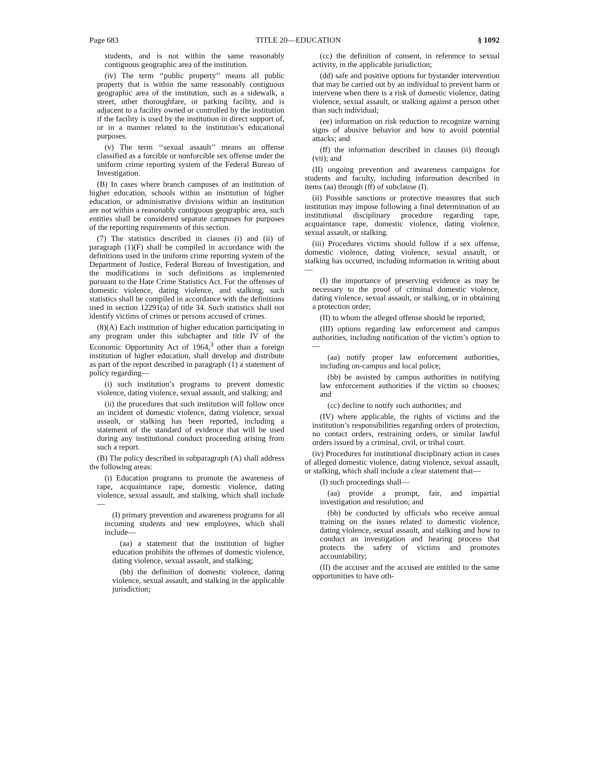Page 683 TITLE 20—EDUCATION § 1092
students, and is not within the same reasonably contiguous geographic area of the institution.
(iv) The term ‘‘public property’’ means all public property that is within the same reasonably contiguous geographic area of the institution, such as a sidewalk, a street, other thoroughfare, or parking facility, and is adjacent to a facility owned or controlled by the institution if the facility is used by the institution in direct support of, or in a manner related to the institution’s educational purposes.
(v) The term ‘‘sexual assault’’ means an offense classified as a forcible or nonforcible sex offense under the uniform crime reporting system of the Federal Bureau of Investigation.
(B) In cases where branch campuses of an institution of higher education, schools within an institution of higher education, or administrative divisions within an institution are not within a reasonably contiguous geographic area, such entities shall be considered separate campuses for purposes of the reporting requirements of this section.
(7) The statistics described in clauses (i) and (ii) of paragraph (1)(F) shall be compiled in accordance with the definitions used in the uniform crime reporting system of the Department of Justice, Federal Bureau of Investigation, and the modifications in such definitions as implemented pursuant to the Hate Crime Statistics Act. For the offenses of domestic violence, dating violence, and stalking, such statistics shall be compiled in accordance with the definitions used in section 12291(a) of title 34. Such statistics shall not identify victims of crimes or persons accused of crimes.
(8)(A) Each institution of higher education participating in any program under this subchapter and title IV of the Economic Opportunity Act of 1964,<sup>3</sup> other than a foreign institution of higher education, shall develop and distribute as part of the report described in paragraph (1) a statement of policy regarding—
(i) such institution’s programs to prevent domestic violence, dating violence, sexual assault, and stalking; and
(ii) the procedures that such institution will follow once an incident of domestic violence, dating violence, sexual assault, or stalking has been reported, including a statement of the standard of evidence that will be used during any institutional conduct proceeding arising from such a report.
(B) The policy described in subparagraph (A) shall address the following areas:
(i) Education programs to promote the awareness of rape, acquaintance rape, domestic violence, dating violence, sexual assault, and stalking, which shall include—
(I) primary prevention and awareness programs for all incoming students and new employees, which shall include—
(aa) a statement that the institution of higher education prohibits the offenses of domestic violence, dating violence, sexual assault, and stalking;
(bb) the definition of domestic violence, dating violence, sexual assault, and stalking in the applicable jurisdiction;
(cc) the definition of consent, in reference to sexual activity, in the applicable jurisdiction;
(dd) safe and positive options for bystander intervention that may be carried out by an individual to prevent harm or intervene when there is a risk of domestic violence, dating violence, sexual assault, or stalking against a person other than such individual;
(ee) information on risk reduction to recognize warning signs of abusive behavior and how to avoid potential attacks; and
(ff) the information described in clauses (ii) through (vii); and
(II) ongoing prevention and awareness campaigns for students and faculty, including information described in items (aa) through (ff) of subclause (I).
(ii) Possible sanctions or protective measures that such institution may impose following a final determination of an institutional disciplinary procedure regarding rape, acquaintance rape, domestic violence, dating violence, sexual assault, or stalking.
(iii) Procedures victims should follow if a sex offense, domestic violence, dating violence, sexual assault, or stalking has occurred, including information in writing about—
(I) the importance of preserving evidence as may be necessary to the proof of criminal domestic violence, dating violence, sexual assault, or stalking, or in obtaining a protection order;
(II) to whom the alleged offense should be reported;
(III) options regarding law enforcement and campus authorities, including notification of the victim’s option to—
(aa) notify proper law enforcement authorities, including on-campus and local police;
(bb) be assisted by campus authorities in notifying law enforcement authorities if the victim so chooses; and
(cc) decline to notify such authorities; and
(IV) where applicable, the rights of victims and the institution’s responsibilities regarding orders of protection, no contact orders, restraining orders, or similar lawful orders issued by a criminal, civil, or tribal court.
(iv) Procedures for institutional disciplinary action in cases of alleged domestic violence, dating violence, sexual assault, or stalking, which shall include a clear statement that—
(I) such proceedings shall—
(aa) provide a prompt, fair, and impartial investigation and resolution; and
(bb) be conducted by officials who receive annual training on the issues related to domestic violence, dating violence, sexual assault, and stalking and how to conduct an investigation and hearing process that protects the safety of victims and promotes accountability;
(II) the accuser and the accused are entitled to the same opportunities to have oth-